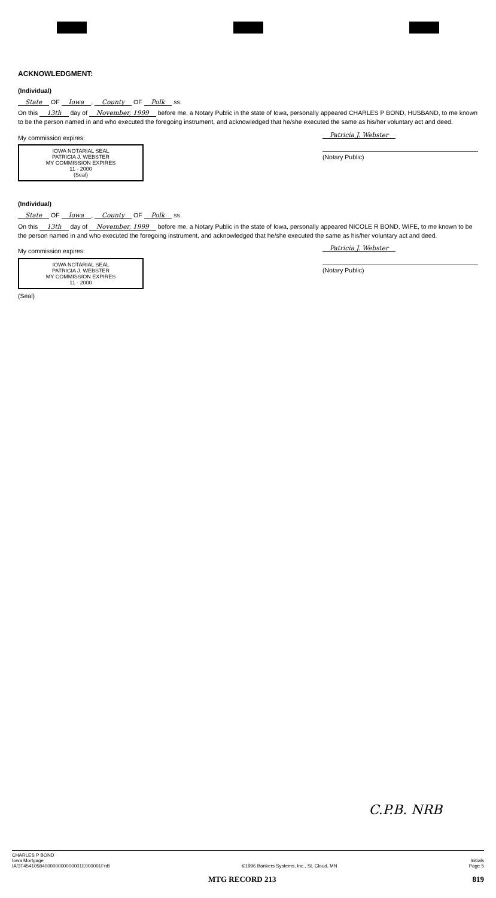ACKNOWLEDGMENT:
(Individual)
State OF Iowa, County OF Polk ss.
On this 13th day of November, 1999 before me, a Notary Public in the state of Iowa, personally appeared CHARLES P BOND, HUSBAND, to me known to be the person named in and who executed the foregoing instrument, and acknowledged that he/she executed the same as his/her voluntary act and deed.
My commission expires:
IOWA NOTARIAL SEAL
PATRICIA J. WEBSTER
MY COMMISSION EXPIRES
11 · 2000
(Seal)
Patricia J. Webster
(Notary Public)
(Individual)
State OF Iowa, County OF Polk ss.
On this 13th day of November, 1999 before me, a Notary Public in the state of Iowa, personally appeared NICOLE R BOND, WIFE, to me known to be the person named in and who executed the foregoing instrument, and acknowledged that he/she executed the same as his/her voluntary act and deed.
My commission expires:
IOWA NOTARIAL SEAL
PATRICIA J. WEBSTER
MY COMMISSION EXPIRES
11 · 2000
(Seal)
Patricia J. Webster
(Notary Public)
C.P.B. NRB
CHARLES P BOND
Iowa Mortgage Initials
IA/3T4541058400000000000001E000001FnB ©1996 Bankers Systems, Inc., St. Cloud, MN Page 5
MTG RECORD 213 819